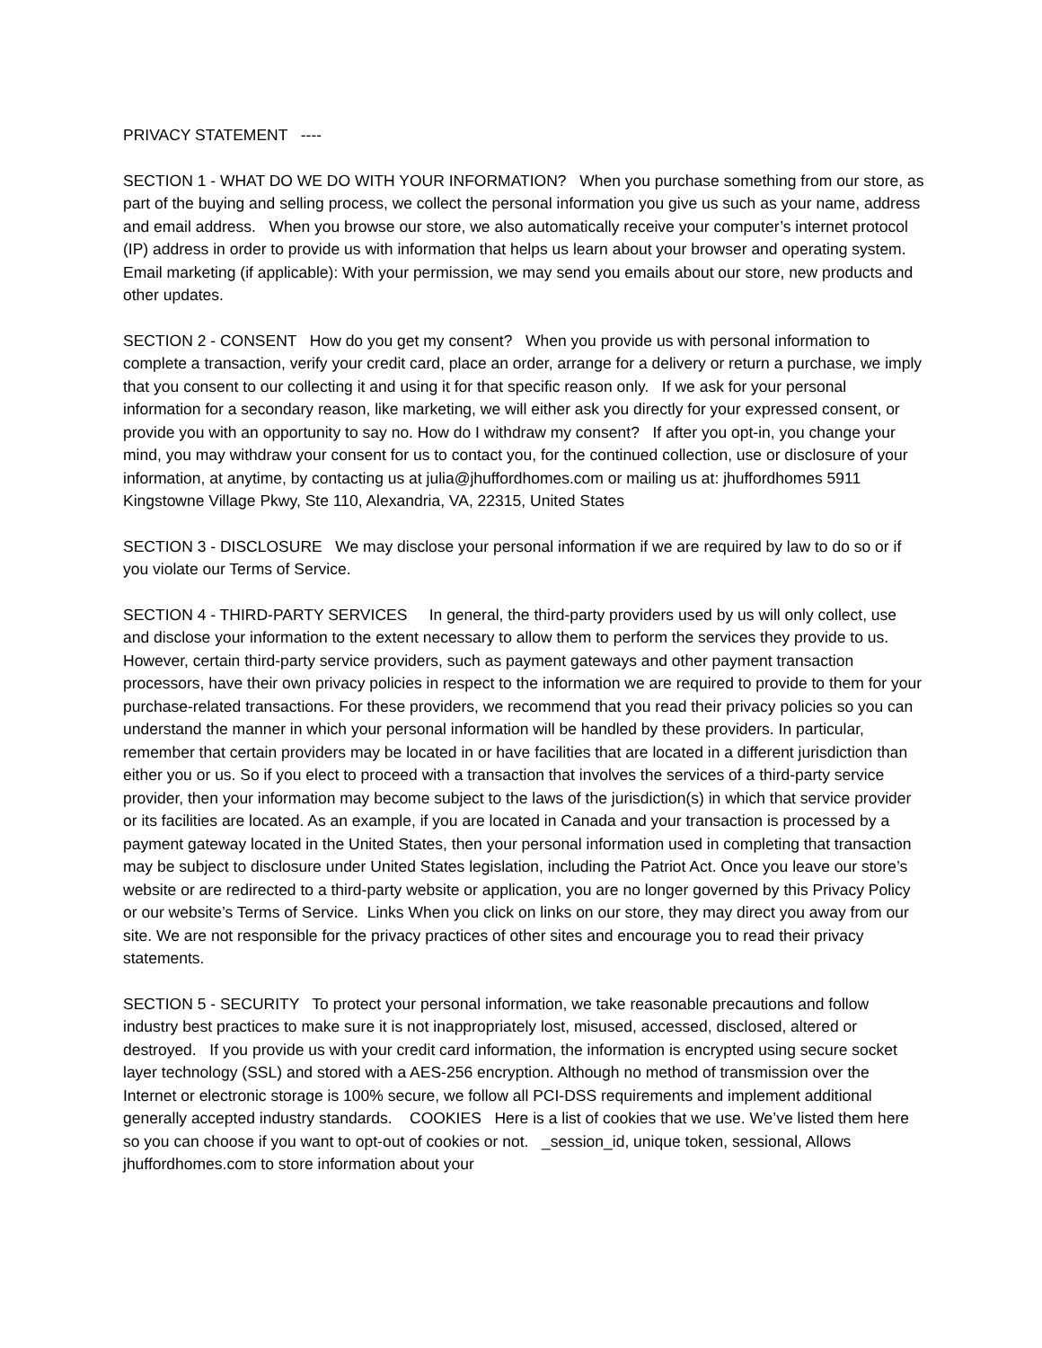PRIVACY STATEMENT ----
SECTION 1 - WHAT DO WE DO WITH YOUR INFORMATION? When you purchase something from our store, as part of the buying and selling process, we collect the personal information you give us such as your name, address and email address. When you browse our store, we also automatically receive your computer’s internet protocol (IP) address in order to provide us with information that helps us learn about your browser and operating system. Email marketing (if applicable): With your permission, we may send you emails about our store, new products and other updates.
SECTION 2 - CONSENT How do you get my consent? When you provide us with personal information to complete a transaction, verify your credit card, place an order, arrange for a delivery or return a purchase, we imply that you consent to our collecting it and using it for that specific reason only. If we ask for your personal information for a secondary reason, like marketing, we will either ask you directly for your expressed consent, or provide you with an opportunity to say no. How do I withdraw my consent? If after you opt-in, you change your mind, you may withdraw your consent for us to contact you, for the continued collection, use or disclosure of your information, at anytime, by contacting us at julia@jhuffordhomes.com or mailing us at: jhuffordhomes 5911 Kingstowne Village Pkwy, Ste 110, Alexandria, VA, 22315, United States
SECTION 3 - DISCLOSURE We may disclose your personal information if we are required by law to do so or if you violate our Terms of Service.
SECTION 4 - THIRD-PARTY SERVICES In general, the third-party providers used by us will only collect, use and disclose your information to the extent necessary to allow them to perform the services they provide to us. However, certain third-party service providers, such as payment gateways and other payment transaction processors, have their own privacy policies in respect to the information we are required to provide to them for your purchase-related transactions. For these providers, we recommend that you read their privacy policies so you can understand the manner in which your personal information will be handled by these providers. In particular, remember that certain providers may be located in or have facilities that are located in a different jurisdiction than either you or us. So if you elect to proceed with a transaction that involves the services of a third-party service provider, then your information may become subject to the laws of the jurisdiction(s) in which that service provider or its facilities are located. As an example, if you are located in Canada and your transaction is processed by a payment gateway located in the United States, then your personal information used in completing that transaction may be subject to disclosure under United States legislation, including the Patriot Act. Once you leave our store’s website or are redirected to a third-party website or application, you are no longer governed by this Privacy Policy or our website’s Terms of Service. Links When you click on links on our store, they may direct you away from our site. We are not responsible for the privacy practices of other sites and encourage you to read their privacy statements.
SECTION 5 - SECURITY To protect your personal information, we take reasonable precautions and follow industry best practices to make sure it is not inappropriately lost, misused, accessed, disclosed, altered or destroyed. If you provide us with your credit card information, the information is encrypted using secure socket layer technology (SSL) and stored with a AES-256 encryption. Although no method of transmission over the Internet or electronic storage is 100% secure, we follow all PCI-DSS requirements and implement additional generally accepted industry standards. COOKIES Here is a list of cookies that we use. We’ve listed them here so you can choose if you want to opt-out of cookies or not. _session_id, unique token, sessional, Allows jhuffordhomes.com to store information about your